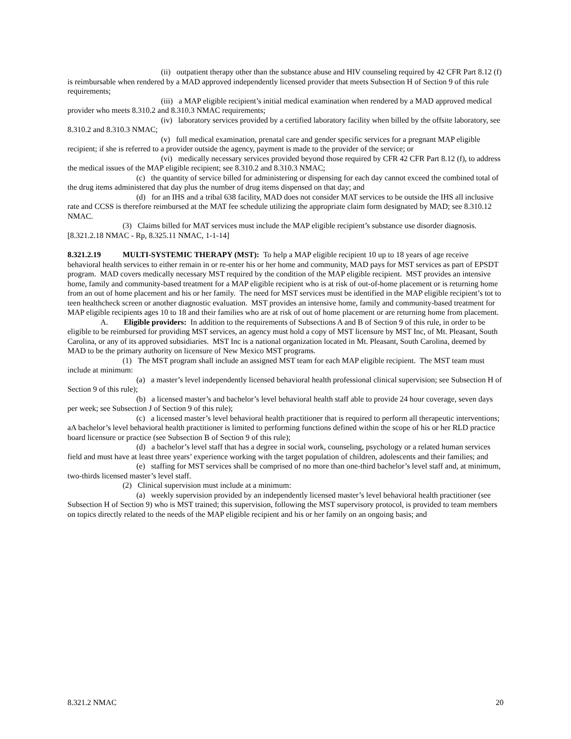(ii) outpatient therapy other than the substance abuse and HIV counseling required by 42 CFR Part 8.12 (f) is reimbursable when rendered by a MAD approved independently licensed provider that meets Subsection H of Section 9 of this rule requirements;
(iii) a MAP eligible recipient’s initial medical examination when rendered by a MAD approved medical provider who meets 8.310.2 and 8.310.3 NMAC requirements;
(iv) laboratory services provided by a certified laboratory facility when billed by the offsite laboratory, see 8.310.2 and 8.310.3 NMAC;
(v) full medical examination, prenatal care and gender specific services for a pregnant MAP eligible recipient; if she is referred to a provider outside the agency, payment is made to the provider of the service; or
(vi) medically necessary services provided beyond those required by CFR 42 CFR Part 8.12 (f), to address the medical issues of the MAP eligible recipient; see 8.310.2 and 8.310.3 NMAC;
(c) the quantity of service billed for administering or dispensing for each day cannot exceed the combined total of the drug items administered that day plus the number of drug items dispensed on that day; and
(d) for an IHS and a tribal 638 facility, MAD does not consider MAT services to be outside the IHS all inclusive rate and CCSS is therefore reimbursed at the MAT fee schedule utilizing the appropriate claim form designated by MAD; see 8.310.12 NMAC.
(3) Claims billed for MAT services must include the MAP eligible recipient’s substance use disorder diagnosis.
[8.321.2.18 NMAC - Rp, 8.325.11 NMAC, 1-1-14]
8.321.2.19 MULTI-SYSTEMIC THERAPY (MST): To help a MAP eligible recipient 10 up to 18 years of age receive behavioral health services to either remain in or re-enter his or her home and community, MAD pays for MST services as part of EPSDT program. MAD covers medically necessary MST required by the condition of the MAP eligible recipient. MST provides an intensive home, family and community-based treatment for a MAP eligible recipient who is at risk of out-of-home placement or is returning home from an out of home placement and his or her family. The need for MST services must be identified in the MAP eligible recipient’s tot to teen healthcheck screen or another diagnostic evaluation. MST provides an intensive home, family and community-based treatment for MAP eligible recipients ages 10 to 18 and their families who are at risk of out of home placement or are returning home from placement.
A. Eligible providers: In addition to the requirements of Subsections A and B of Section 9 of this rule, in order to be eligible to be reimbursed for providing MST services, an agency must hold a copy of MST licensure by MST Inc, of Mt. Pleasant, South Carolina, or any of its approved subsidiaries. MST Inc is a national organization located in Mt. Pleasant, South Carolina, deemed by MAD to be the primary authority on licensure of New Mexico MST programs.
(1) The MST program shall include an assigned MST team for each MAP eligible recipient. The MST team must include at minimum:
(a) a master’s level independently licensed behavioral health professional clinical supervision; see Subsection H of Section 9 of this rule);
(b) a licensed master’s and bachelor’s level behavioral health staff able to provide 24 hour coverage, seven days per week; see Subsection J of Section 9 of this rule);
(c) a licensed master’s level behavioral health practitioner that is required to perform all therapeutic interventions; aA bachelor’s level behavioral health practitioner is limited to performing functions defined within the scope of his or her RLD practice board licensure or practice (see Subsection B of Section 9 of this rule);
(d) a bachelor’s level staff that has a degree in social work, counseling, psychology or a related human services field and must have at least three years’ experience working with the target population of children, adolescents and their families; and
(e) staffing for MST services shall be comprised of no more than one-third bachelor’s level staff and, at minimum, two-thirds licensed master’s level staff.
(2) Clinical supervision must include at a minimum:
(a) weekly supervision provided by an independently licensed master’s level behavioral health practitioner (see Subsection H of Section 9) who is MST trained; this supervision, following the MST supervisory protocol, is provided to team members on topics directly related to the needs of the MAP eligible recipient and his or her family on an ongoing basis; and
8.321.2 NMAC 20